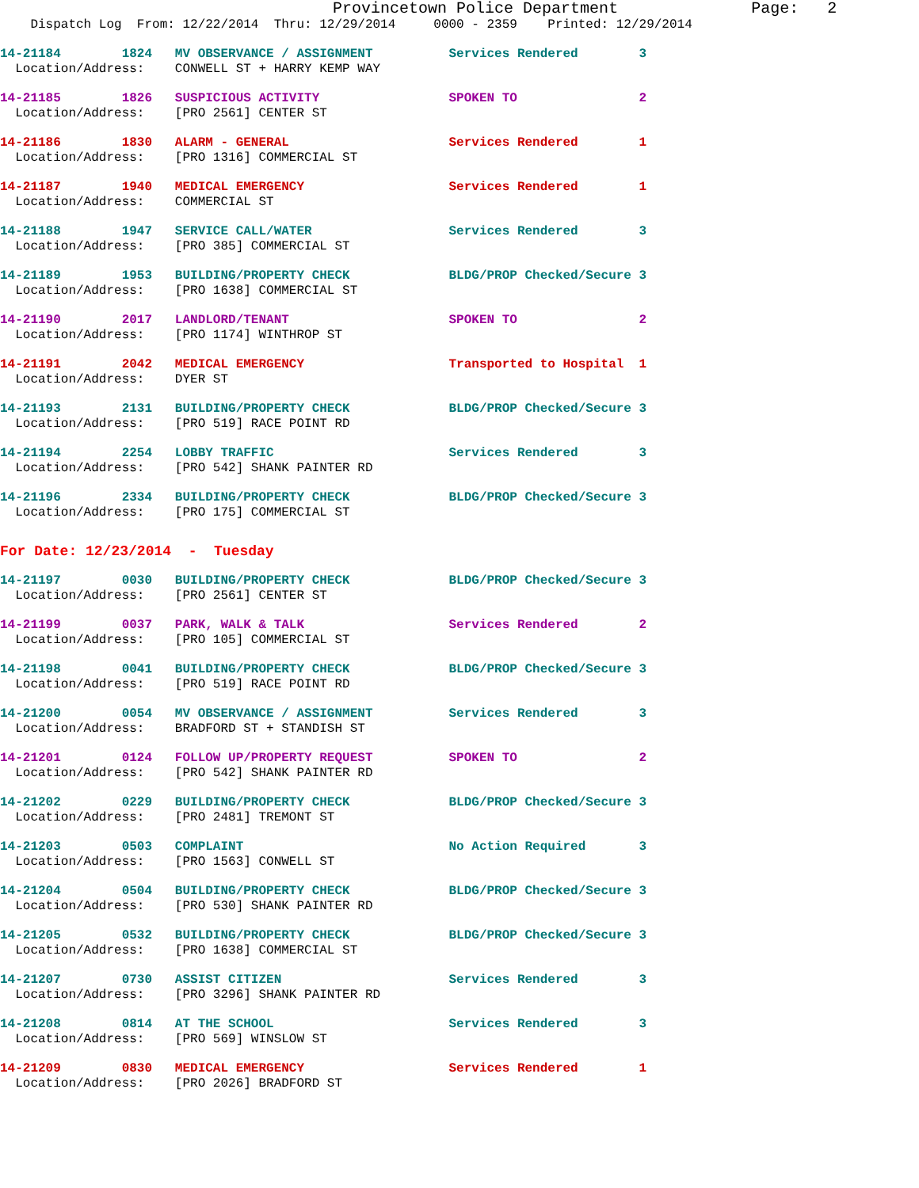Provincetown Police Department              Page:   2
    Dispatch Log  From: 12/22/2014  Thru: 12/29/2014     0000 - 2359    Printed: 12/29/2014
14-21184        1824   MV OBSERVANCE / ASSIGNMENT          Services Rendered        3
  Location/Address:    CONWELL ST + HARRY KEMP WAY
14-21185        1826   SUSPICIOUS ACTIVITY                 SPOKEN TO                2
  Location/Address:    [PRO 2561] CENTER ST
14-21186        1830   ALARM - GENERAL                     Services Rendered        1
  Location/Address:    [PRO 1316] COMMERCIAL ST
14-21187        1940   MEDICAL EMERGENCY                   Services Rendered        1
  Location/Address:    COMMERCIAL ST
14-21188        1947   SERVICE CALL/WATER                  Services Rendered        3
  Location/Address:    [PRO 385] COMMERCIAL ST
14-21189        1953   BUILDING/PROPERTY CHECK             BLDG/PROP Checked/Secure 3
  Location/Address:    [PRO 1638] COMMERCIAL ST
14-21190        2017   LANDLORD/TENANT                     SPOKEN TO                2
  Location/Address:    [PRO 1174] WINTHROP ST
14-21191        2042   MEDICAL EMERGENCY                   Transported to Hospital  1
  Location/Address:    DYER ST
14-21193        2131   BUILDING/PROPERTY CHECK             BLDG/PROP Checked/Secure 3
  Location/Address:    [PRO 519] RACE POINT RD
14-21194        2254   LOBBY TRAFFIC                       Services Rendered        3
  Location/Address:    [PRO 542] SHANK PAINTER RD
14-21196        2334   BUILDING/PROPERTY CHECK             BLDG/PROP Checked/Secure 3
  Location/Address:    [PRO 175] COMMERCIAL ST
For Date: 12/23/2014  -  Tuesday
14-21197        0030   BUILDING/PROPERTY CHECK             BLDG/PROP Checked/Secure 3
  Location/Address:    [PRO 2561] CENTER ST
14-21199        0037   PARK, WALK & TALK                   Services Rendered        2
  Location/Address:    [PRO 105] COMMERCIAL ST
14-21198        0041   BUILDING/PROPERTY CHECK             BLDG/PROP Checked/Secure 3
  Location/Address:    [PRO 519] RACE POINT RD
14-21200        0054   MV OBSERVANCE / ASSIGNMENT          Services Rendered        3
  Location/Address:    BRADFORD ST + STANDISH ST
14-21201        0124   FOLLOW UP/PROPERTY REQUEST          SPOKEN TO                2
  Location/Address:    [PRO 542] SHANK PAINTER RD
14-21202        0229   BUILDING/PROPERTY CHECK             BLDG/PROP Checked/Secure 3
  Location/Address:    [PRO 2481] TREMONT ST
14-21203        0503   COMPLAINT                           No Action Required       3
  Location/Address:    [PRO 1563] CONWELL ST
14-21204        0504   BUILDING/PROPERTY CHECK             BLDG/PROP Checked/Secure 3
  Location/Address:    [PRO 530] SHANK PAINTER RD
14-21205        0532   BUILDING/PROPERTY CHECK             BLDG/PROP Checked/Secure 3
  Location/Address:    [PRO 1638] COMMERCIAL ST
14-21207        0730   ASSIST CITIZEN                      Services Rendered        3
  Location/Address:    [PRO 3296] SHANK PAINTER RD
14-21208        0814   AT THE SCHOOL                       Services Rendered        3
  Location/Address:    [PRO 569] WINSLOW ST
14-21209        0830   MEDICAL EMERGENCY                   Services Rendered        1
  Location/Address:    [PRO 2026] BRADFORD ST